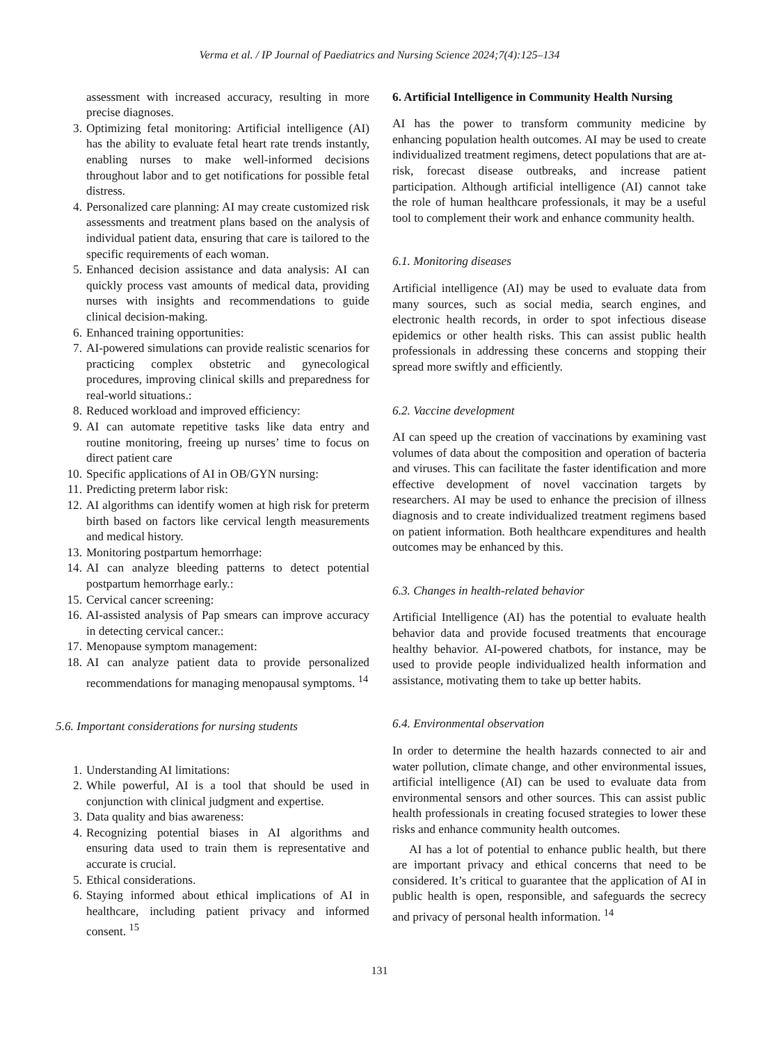Verma et al. / IP Journal of Paediatrics and Nursing Science 2024;7(4):125–134
assessment with increased accuracy, resulting in more precise diagnoses.
3. Optimizing fetal monitoring: Artificial intelligence (AI) has the ability to evaluate fetal heart rate trends instantly, enabling nurses to make well-informed decisions throughout labor and to get notifications for possible fetal distress.
4. Personalized care planning: AI may create customized risk assessments and treatment plans based on the analysis of individual patient data, ensuring that care is tailored to the specific requirements of each woman.
5. Enhanced decision assistance and data analysis: AI can quickly process vast amounts of medical data, providing nurses with insights and recommendations to guide clinical decision-making.
6. Enhanced training opportunities:
7. AI-powered simulations can provide realistic scenarios for practicing complex obstetric and gynecological procedures, improving clinical skills and preparedness for real-world situations.:
8. Reduced workload and improved efficiency:
9. AI can automate repetitive tasks like data entry and routine monitoring, freeing up nurses’ time to focus on direct patient care
10. Specific applications of AI in OB/GYN nursing:
11. Predicting preterm labor risk:
12. AI algorithms can identify women at high risk for preterm birth based on factors like cervical length measurements and medical history.
13. Monitoring postpartum hemorrhage:
14. AI can analyze bleeding patterns to detect potential postpartum hemorrhage early.:
15. Cervical cancer screening:
16. AI-assisted analysis of Pap smears can improve accuracy in detecting cervical cancer.:
17. Menopause symptom management:
18. AI can analyze patient data to provide personalized recommendations for managing menopausal symptoms. <sup>14</sup>
5.6. Important considerations for nursing students
1. Understanding AI limitations:
2. While powerful, AI is a tool that should be used in conjunction with clinical judgment and expertise.
3. Data quality and bias awareness:
4. Recognizing potential biases in AI algorithms and ensuring data used to train them is representative and accurate is crucial.
5. Ethical considerations.
6. Staying informed about ethical implications of AI in healthcare, including patient privacy and informed consent. <sup>15</sup>
6. Artificial Intelligence in Community Health Nursing
AI has the power to transform community medicine by enhancing population health outcomes. AI may be used to create individualized treatment regimens, detect populations that are at-risk, forecast disease outbreaks, and increase patient participation. Although artificial intelligence (AI) cannot take the role of human healthcare professionals, it may be a useful tool to complement their work and enhance community health.
6.1. Monitoring diseases
Artificial intelligence (AI) may be used to evaluate data from many sources, such as social media, search engines, and electronic health records, in order to spot infectious disease epidemics or other health risks. This can assist public health professionals in addressing these concerns and stopping their spread more swiftly and efficiently.
6.2. Vaccine development
AI can speed up the creation of vaccinations by examining vast volumes of data about the composition and operation of bacteria and viruses. This can facilitate the faster identification and more effective development of novel vaccination targets by researchers. AI may be used to enhance the precision of illness diagnosis and to create individualized treatment regimens based on patient information. Both healthcare expenditures and health outcomes may be enhanced by this.
6.3. Changes in health-related behavior
Artificial Intelligence (AI) has the potential to evaluate health behavior data and provide focused treatments that encourage healthy behavior. AI-powered chatbots, for instance, may be used to provide people individualized health information and assistance, motivating them to take up better habits.
6.4. Environmental observation
In order to determine the health hazards connected to air and water pollution, climate change, and other environmental issues, artificial intelligence (AI) can be used to evaluate data from environmental sensors and other sources. This can assist public health professionals in creating focused strategies to lower these risks and enhance community health outcomes.
AI has a lot of potential to enhance public health, but there are important privacy and ethical concerns that need to be considered. It’s critical to guarantee that the application of AI in public health is open, responsible, and safeguards the secrecy and privacy of personal health information. <sup>14</sup>
131